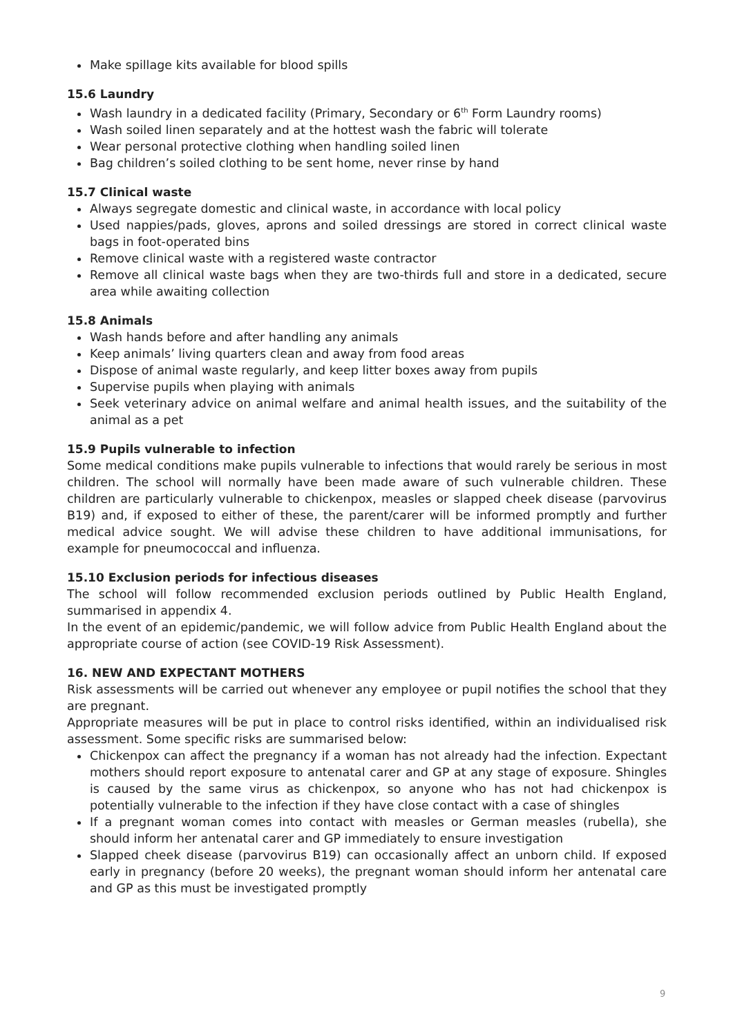Make spillage kits available for blood spills
15.6 Laundry
Wash laundry in a dedicated facility (Primary, Secondary or 6<sup>th</sup> Form Laundry rooms)
Wash soiled linen separately and at the hottest wash the fabric will tolerate
Wear personal protective clothing when handling soiled linen
Bag children’s soiled clothing to be sent home, never rinse by hand
15.7 Clinical waste
Always segregate domestic and clinical waste, in accordance with local policy
Used nappies/pads, gloves, aprons and soiled dressings are stored in correct clinical waste bags in foot-operated bins
Remove clinical waste with a registered waste contractor
Remove all clinical waste bags when they are two-thirds full and store in a dedicated, secure area while awaiting collection
15.8 Animals
Wash hands before and after handling any animals
Keep animals’ living quarters clean and away from food areas
Dispose of animal waste regularly, and keep litter boxes away from pupils
Supervise pupils when playing with animals
Seek veterinary advice on animal welfare and animal health issues, and the suitability of the animal as a pet
15.9 Pupils vulnerable to infection
Some medical conditions make pupils vulnerable to infections that would rarely be serious in most children. The school will normally have been made aware of such vulnerable children. These children are particularly vulnerable to chickenpox, measles or slapped cheek disease (parvovirus B19) and, if exposed to either of these, the parent/carer will be informed promptly and further medical advice sought. We will advise these children to have additional immunisations, for example for pneumococcal and influenza.
15.10 Exclusion periods for infectious diseases
The school will follow recommended exclusion periods outlined by Public Health England, summarised in appendix 4.
In the event of an epidemic/pandemic, we will follow advice from Public Health England about the appropriate course of action (see COVID-19 Risk Assessment).
16. NEW AND EXPECTANT MOTHERS
Risk assessments will be carried out whenever any employee or pupil notifies the school that they are pregnant.
Appropriate measures will be put in place to control risks identified, within an individualised risk assessment. Some specific risks are summarised below:
Chickenpox can affect the pregnancy if a woman has not already had the infection. Expectant mothers should report exposure to antenatal carer and GP at any stage of exposure. Shingles is caused by the same virus as chickenpox, so anyone who has not had chickenpox is potentially vulnerable to the infection if they have close contact with a case of shingles
If a pregnant woman comes into contact with measles or German measles (rubella), she should inform her antenatal carer and GP immediately to ensure investigation
Slapped cheek disease (parvovirus B19) can occasionally affect an unborn child. If exposed early in pregnancy (before 20 weeks), the pregnant woman should inform her antenatal care and GP as this must be investigated promptly
9